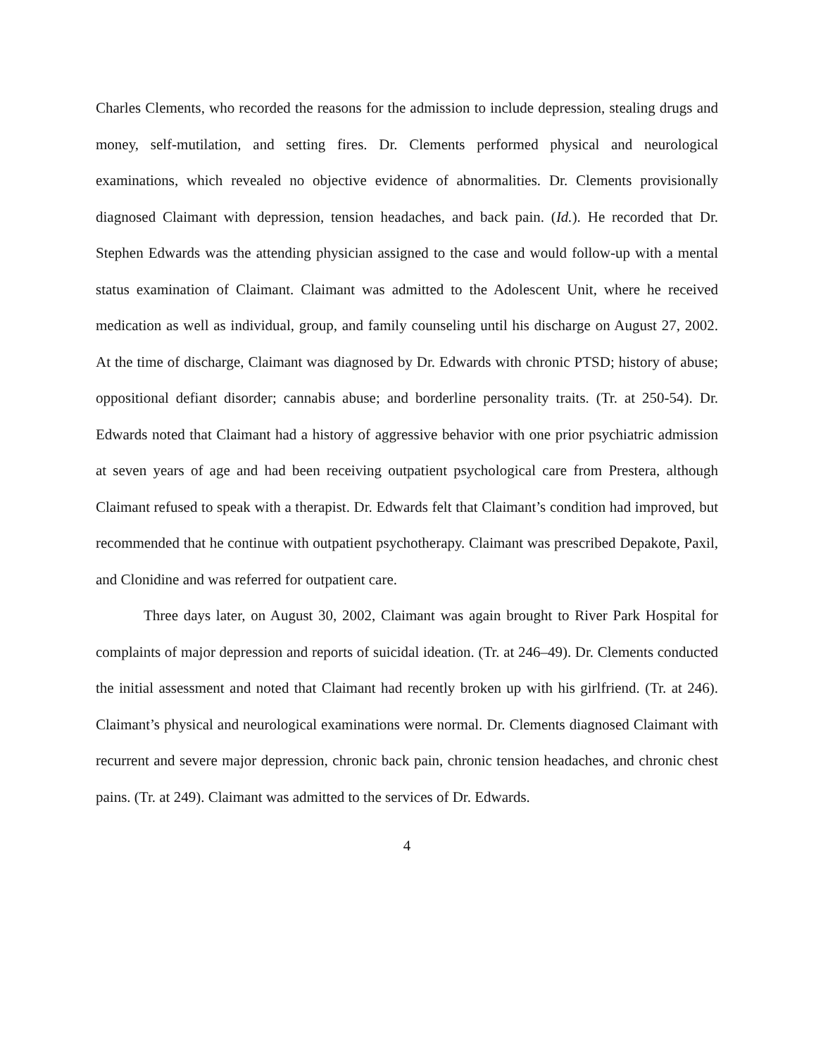Charles Clements, who recorded the reasons for the admission to include depression, stealing drugs and money, self-mutilation, and setting fires. Dr. Clements performed physical and neurological examinations, which revealed no objective evidence of abnormalities. Dr. Clements provisionally diagnosed Claimant with depression, tension headaches, and back pain. (Id.). He recorded that Dr. Stephen Edwards was the attending physician assigned to the case and would follow-up with a mental status examination of Claimant. Claimant was admitted to the Adolescent Unit, where he received medication as well as individual, group, and family counseling until his discharge on August 27, 2002. At the time of discharge, Claimant was diagnosed by Dr. Edwards with chronic PTSD; history of abuse; oppositional defiant disorder; cannabis abuse; and borderline personality traits. (Tr. at 250-54). Dr. Edwards noted that Claimant had a history of aggressive behavior with one prior psychiatric admission at seven years of age and had been receiving outpatient psychological care from Prestera, although Claimant refused to speak with a therapist. Dr. Edwards felt that Claimant’s condition had improved, but recommended that he continue with outpatient psychotherapy. Claimant was prescribed Depakote, Paxil, and Clonidine and was referred for outpatient care.
Three days later, on August 30, 2002, Claimant was again brought to River Park Hospital for complaints of major depression and reports of suicidal ideation. (Tr. at 246–49). Dr. Clements conducted the initial assessment and noted that Claimant had recently broken up with his girlfriend. (Tr. at 246). Claimant’s physical and neurological examinations were normal. Dr. Clements diagnosed Claimant with recurrent and severe major depression, chronic back pain, chronic tension headaches, and chronic chest pains. (Tr. at 249). Claimant was admitted to the services of Dr. Edwards.
4